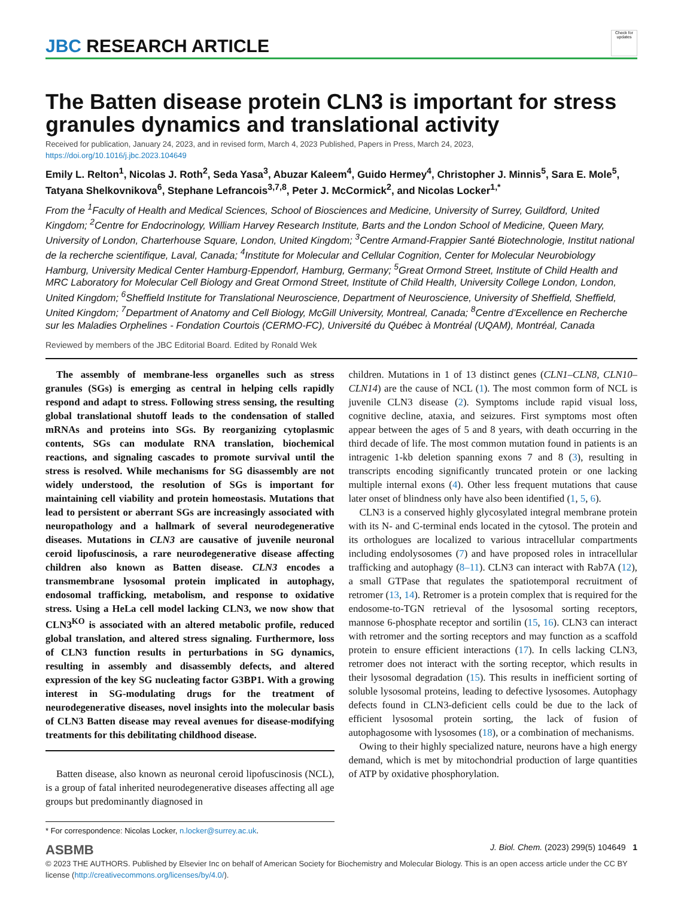JBC RESEARCH ARTICLE
Check for updates
The Batten disease protein CLN3 is important for stress granules dynamics and translational activity
Received for publication, January 24, 2023, and in revised form, March 4, 2023 Published, Papers in Press, March 24, 2023,
https://doi.org/10.1016/j.jbc.2023.104649
Emily L. Relton<sup>1</sup>, Nicolas J. Roth<sup>2</sup>, Seda Yasa<sup>3</sup>, Abuzar Kaleem<sup>4</sup>, Guido Hermey<sup>4</sup>, Christopher J. Minnis<sup>5</sup>, Sara E. Mole<sup>5</sup>, Tatyana Shelkovnikova<sup>6</sup>, Stephane Lefrancois<sup>3,7,8</sup>, Peter J. McCormick<sup>2</sup>, and Nicolas Locker<sup>1,*</sup>
From the <sup>1</sup>Faculty of Health and Medical Sciences, School of Biosciences and Medicine, University of Surrey, Guildford, United Kingdom; <sup>2</sup>Centre for Endocrinology, William Harvey Research Institute, Barts and the London School of Medicine, Queen Mary, University of London, Charterhouse Square, London, United Kingdom; <sup>3</sup>Centre Armand-Frappier Santé Biotechnologie, Institut national de la recherche scientifique, Laval, Canada; <sup>4</sup>Institute for Molecular and Cellular Cognition, Center for Molecular Neurobiology Hamburg, University Medical Center Hamburg-Eppendorf, Hamburg, Germany; <sup>5</sup>Great Ormond Street, Institute of Child Health and MRC Laboratory for Molecular Cell Biology and Great Ormond Street, Institute of Child Health, University College London, London, United Kingdom; <sup>6</sup>Sheffield Institute for Translational Neuroscience, Department of Neuroscience, University of Sheffield, Sheffield, United Kingdom; <sup>7</sup>Department of Anatomy and Cell Biology, McGill University, Montreal, Canada; <sup>8</sup>Centre d’Excellence en Recherche sur les Maladies Orphelines - Fondation Courtois (CERMO-FC), Université du Québec à Montréal (UQAM), Montréal, Canada
Reviewed by members of the JBC Editorial Board. Edited by Ronald Wek
The assembly of membrane-less organelles such as stress granules (SGs) is emerging as central in helping cells rapidly respond and adapt to stress. Following stress sensing, the resulting global translational shutoff leads to the condensation of stalled mRNAs and proteins into SGs. By reorganizing cytoplasmic contents, SGs can modulate RNA translation, biochemical reactions, and signaling cascades to promote survival until the stress is resolved. While mechanisms for SG disassembly are not widely understood, the resolution of SGs is important for maintaining cell viability and protein homeostasis. Mutations that lead to persistent or aberrant SGs are increasingly associated with neuropathology and a hallmark of several neurodegenerative diseases. Mutations in CLN3 are causative of juvenile neuronal ceroid lipofuscinosis, a rare neurodegenerative disease affecting children also known as Batten disease. CLN3 encodes a transmembrane lysosomal protein implicated in autophagy, endosomal trafficking, metabolism, and response to oxidative stress. Using a HeLa cell model lacking CLN3, we now show that CLN3<sup>KO</sup> is associated with an altered metabolic profile, reduced global translation, and altered stress signaling. Furthermore, loss of CLN3 function results in perturbations in SG dynamics, resulting in assembly and disassembly defects, and altered expression of the key SG nucleating factor G3BP1. With a growing interest in SG-modulating drugs for the treatment of neurodegenerative diseases, novel insights into the molecular basis of CLN3 Batten disease may reveal avenues for disease-modifying treatments for this debilitating childhood disease.
Batten disease, also known as neuronal ceroid lipofuscinosis (NCL), is a group of fatal inherited neurodegenerative diseases affecting all age groups but predominantly diagnosed in
* For correspondence: Nicolas Locker, n.locker@surrey.ac.uk.
children. Mutations in 1 of 13 distinct genes (CLN1–CLN8, CLN10–CLN14) are the cause of NCL (1). The most common form of NCL is juvenile CLN3 disease (2). Symptoms include rapid visual loss, cognitive decline, ataxia, and seizures. First symptoms most often appear between the ages of 5 and 8 years, with death occurring in the third decade of life. The most common mutation found in patients is an intragenic 1-kb deletion spanning exons 7 and 8 (3), resulting in transcripts encoding significantly truncated protein or one lacking multiple internal exons (4). Other less frequent mutations that cause later onset of blindness only have also been identified (1, 5, 6).
CLN3 is a conserved highly glycosylated integral membrane protein with its N- and C-terminal ends located in the cytosol. The protein and its orthologues are localized to various intracellular compartments including endolysosomes (7) and have proposed roles in intracellular trafficking and autophagy (8–11). CLN3 can interact with Rab7A (12), a small GTPase that regulates the spatiotemporal recruitment of retromer (13, 14). Retromer is a protein complex that is required for the endosome-to-TGN retrieval of the lysosomal sorting receptors, mannose 6-phosphate receptor and sortilin (15, 16). CLN3 can interact with retromer and the sorting receptors and may function as a scaffold protein to ensure efficient interactions (17). In cells lacking CLN3, retromer does not interact with the sorting receptor, which results in their lysosomal degradation (15). This results in inefficient sorting of soluble lysosomal proteins, leading to defective lysosomes. Autophagy defects found in CLN3-deficient cells could be due to the lack of efficient lysosomal protein sorting, the lack of fusion of autophagosome with lysosomes (18), or a combination of mechanisms.
Owing to their highly specialized nature, neurons have a high energy demand, which is met by mitochondrial production of large quantities of ATP by oxidative phosphorylation.
ASBMB J. Biol. Chem. (2023) 299(5) 104649 1
© 2023 THE AUTHORS. Published by Elsevier Inc on behalf of American Society for Biochemistry and Molecular Biology. This is an open access article under the CC BY license (http://creativecommons.org/licenses/by/4.0/).